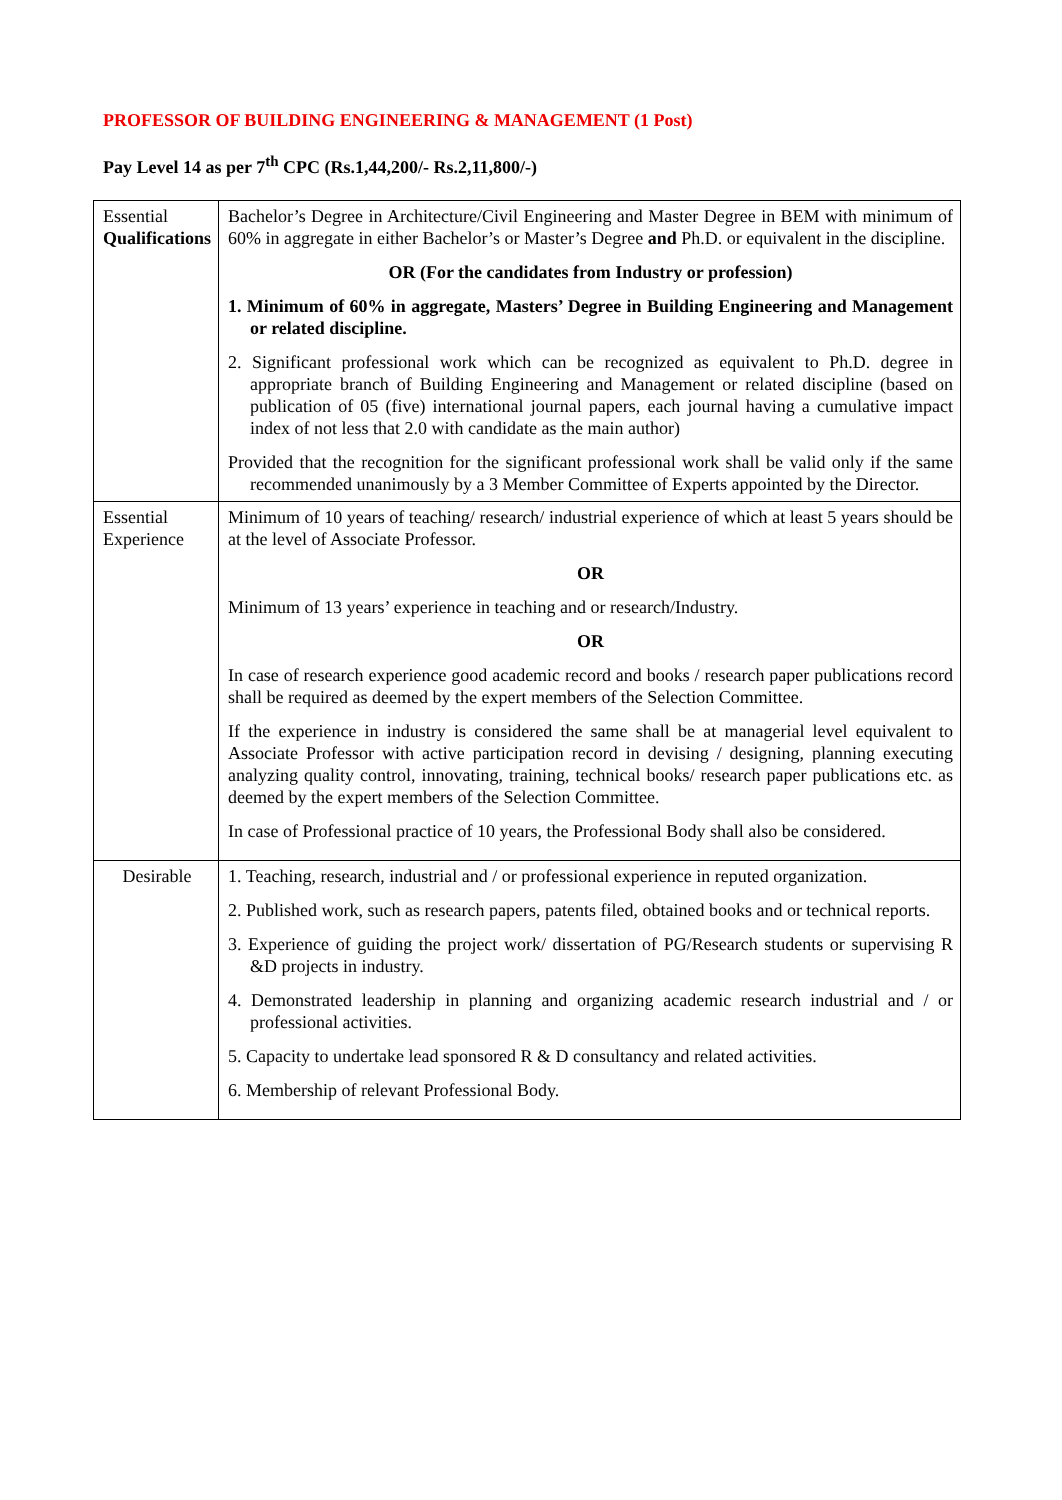PROFESSOR OF BUILDING ENGINEERING & MANAGEMENT (1 Post)
Pay Level 14 as per 7<sup>th</sup> CPC (Rs.1,44,200/- Rs.2,11,800/-)
| Essential Qualifications | Bachelor’s Degree in Architecture/Civil Engineering and Master Degree in BEM with minimum of 60% in aggregate in either Bachelor’s or Master’s Degree and Ph.D. or equivalent in the discipline. OR (For the candidates from Industry or profession) 1. Minimum of 60% in aggregate, Masters’ Degree in Building Engineering and Management or related discipline. 2. Significant professional work which can be recognized as equivalent to Ph.D. degree in appropriate branch of Building Engineering and Management or related discipline (based on publication of 05 (five) international journal papers, each journal having a cumulative impact index of not less that 2.0 with candidate as the main author) Provided that the recognition for the significant professional work shall be valid only if the same recommended unanimously by a 3 Member Committee of Experts appointed by the Director. |
| Essential Experience | Minimum of 10 years of teaching/ research/ industrial experience of which at least 5 years should be at the level of Associate Professor. OR Minimum of 13 years’ experience in teaching and or research/Industry. OR In case of research experience good academic record and books / research paper publications record shall be required as deemed by the expert members of the Selection Committee. If the experience in industry is considered the same shall be at managerial level equivalent to Associate Professor with active participation record in devising / designing, planning executing analyzing quality control, innovating, training, technical books/ research paper publications etc. as deemed by the expert members of the Selection Committee. In case of Professional practice of 10 years, the Professional Body shall also be considered. |
| Desirable | 1. Teaching, research, industrial and / or professional experience in reputed organization. 2. Published work, such as research papers, patents filed, obtained books and or technical reports. 3. Experience of guiding the project work/ dissertation of PG/Research students or supervising R &D projects in industry. 4. Demonstrated leadership in planning and organizing academic research industrial and / or professional activities. 5. Capacity to undertake lead sponsored R & D consultancy and related activities. 6. Membership of relevant Professional Body. |